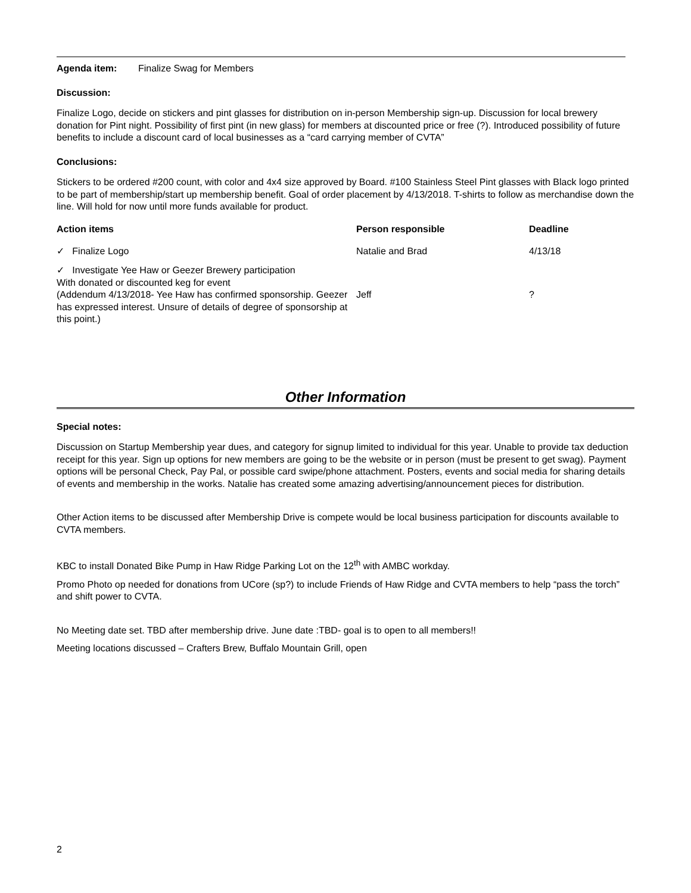Agenda item: Finalize Swag for Members
Discussion:
Finalize Logo, decide on stickers and pint glasses for distribution on in-person Membership sign-up. Discussion for local brewery donation for Pint night. Possibility of first pint (in new glass) for members at discounted price or free (?). Introduced possibility of future benefits to include a discount card of local businesses as a “card carrying member of CVTA”
Conclusions:
Stickers to be ordered #200 count, with color and 4x4 size approved by Board. #100 Stainless Steel Pint glasses with Black logo printed to be part of membership/start up membership benefit. Goal of order placement by 4/13/2018. T-shirts to follow as merchandise down the line. Will hold for now until more funds available for product.
| Action items | Person responsible | Deadline |
| --- | --- | --- |
| ✓ Finalize Logo | Natalie and Brad | 4/13/18 |
| ✓ Investigate Yee Haw or Geezer Brewery participation With donated or discounted keg for event (Addendum 4/13/2018- Yee Haw has confirmed sponsorship. Geezer has expressed interest. Unsure of details of degree of sponsorship at this point.) | Jeff | ? |
Other Information
Special notes:
Discussion on Startup Membership year dues, and category for signup limited to individual for this year. Unable to provide tax deduction receipt for this year. Sign up options for new members are going to be the website or in person (must be present to get swag). Payment options will be personal Check, Pay Pal, or possible card swipe/phone attachment. Posters, events and social media for sharing details of events and membership in the works. Natalie has created some amazing advertising/announcement pieces for distribution.
Other Action items to be discussed after Membership Drive is compete would be local business participation for discounts available to CVTA members.
KBC to install Donated Bike Pump in Haw Ridge Parking Lot on the 12<sup>th</sup> with AMBC workday.
Promo Photo op needed for donations from UCore (sp?) to include Friends of Haw Ridge and CVTA members to help “pass the torch” and shift power to CVTA.
No Meeting date set. TBD after membership drive. June date :TBD- goal is to open to all members!!
Meeting locations discussed – Crafters Brew, Buffalo Mountain Grill, open
2